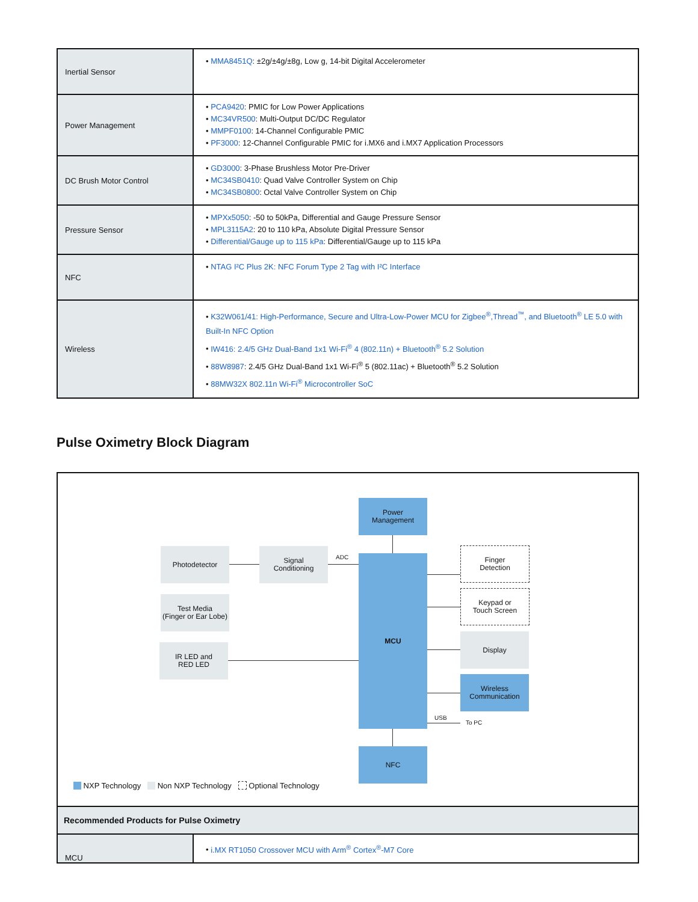| Inertial Sensor | • MMA8451Q : ±2g/±4g/±8g, Low g, 14-bit Digital Accelerometer |
| Power Management | • PCA9420 : PMIC for Low Power Applications • MC34VR500 : Multi-Output DC/DC Regulator • MMPF0100 : 14-Channel Configurable PMIC • PF3000 : 12-Channel Configurable PMIC for i.MX6 and i.MX7 Application Processors |
| DC Brush Motor Control | • GD3000 : 3-Phase Brushless Motor Pre-Driver • MC34SB0410 : Quad Valve Controller System on Chip • MC34SB0800 : Octal Valve Controller System on Chip |
| Pressure Sensor | • MPXx5050 : -50 to 50kPa, Differential and Gauge Pressure Sensor • MPL3115A2 : 20 to 110 kPa, Absolute Digital Pressure Sensor • Differential/Gauge up to 115 kPa : Differential/Gauge up to 115 kPa |
| NFC | • NTAG I²C Plus 2K: NFC Forum Type 2 Tag with I²C Interface |
| Wireless | • K32W061/41: High-Performance, Secure and Ultra-Low-Power MCU for Zigbee<sup>®</sup>,Thread<sup>™</sup>, and Bluetooth<sup>®</sup> LE 5.0 with Built-In NFC Option • IW416: 2.4/5 GHz Dual-Band 1x1 Wi-Fi<sup>®</sup> 4 (802.11n) + Bluetooth<sup>®</sup> 5.2 Solution • 88W8987 : 2.4/5 GHz Dual-Band 1x1 Wi-Fi<sup>®</sup> 5 (802.11ac) + Bluetooth<sup>®</sup> 5.2 Solution • 88MW32X 802.11n Wi-Fi<sup>®</sup> Microcontroller SoC |
Pulse Oximetry Block Diagram
Power
Management
Photodetector
Signal
Conditioning
ADC MCU
Finger
Detection
Keypad or
Touch Screen
Test Media
(Finger or Ear Lobe)
Display
IR LED and
RED LED
Wireless
Communication
USB
To PC
NFC
NXP Technology Non NXP Technology Optional Technology
| Recommended Products for Pulse Oximetry | |
| MCU | • i.MX RT1050 Crossover MCU with Arm<sup>®</sup> Cortex<sup>®</sup>-M7 Core |